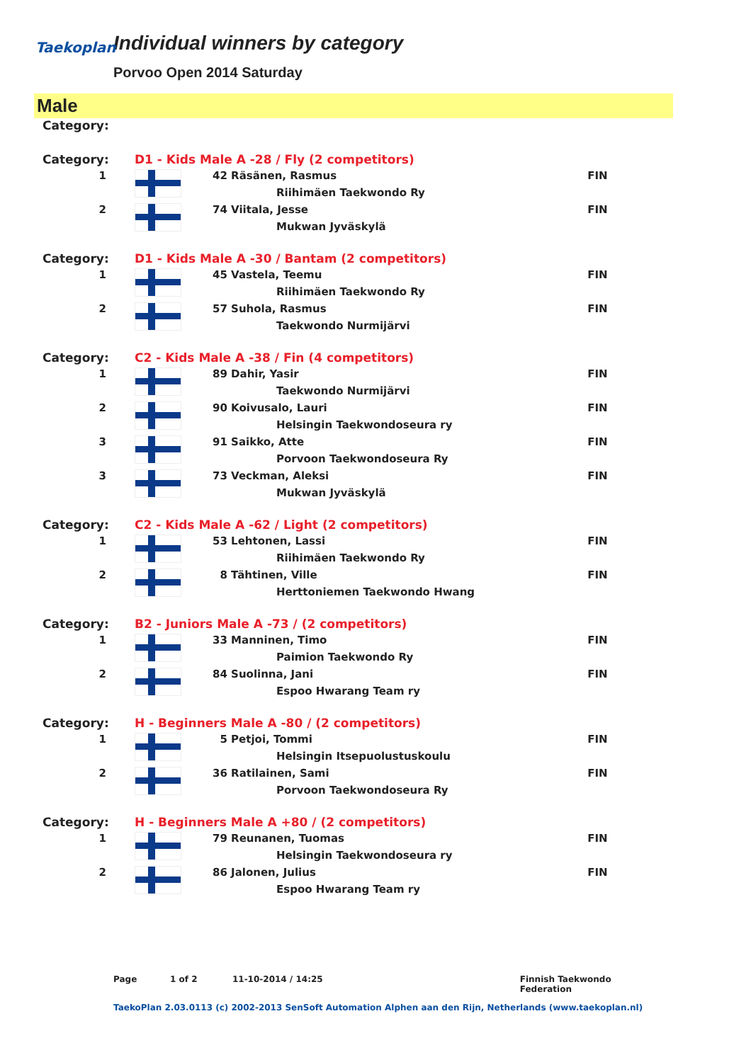Taekoplan
Individual winners by category
Porvoo Open 2014 Saturday
Male
| Category: | | | |
| Category: | D1 - Kids Male A -28 / Fly (2 competitors) | | |
| 1 | | 42 Räsänen, Rasmus | FIN |
| | | Riihimäen Taekwondo Ry | |
| 2 | | 74 Viitala, Jesse | FIN |
| | | Mukwan Jyväskylä | |
| Category: | D1 - Kids Male A -30 / Bantam (2 competitors) | | |
| 1 | | 45 Vastela, Teemu | FIN |
| | | Riihimäen Taekwondo Ry | |
| 2 | | 57 Suhola, Rasmus | FIN |
| | | Taekwondo Nurmijärvi | |
| Category: | C2 - Kids Male A -38 / Fin (4 competitors) | | |
| 1 | | 89 Dahir, Yasir | FIN |
| | | Taekwondo Nurmijärvi | |
| 2 | | 90 Koivusalo, Lauri | FIN |
| | | Helsingin Taekwondoseura ry | |
| 3 | | 91 Saikko, Atte | FIN |
| | | Porvoon Taekwondoseura Ry | |
| 3 | | 73 Veckman, Aleksi | FIN |
| | | Mukwan Jyväskylä | |
| Category: | C2 - Kids Male A -62 / Light (2 competitors) | | |
| 1 | | 53 Lehtonen, Lassi | FIN |
| | | Riihimäen Taekwondo Ry | |
| 2 | | 8 Tähtinen, Ville | FIN |
| | | Herttoniemen Taekwondo Hwang | |
| Category: | B2 - Juniors Male A -73 / (2 competitors) | | |
| 1 | | 33 Manninen, Timo | FIN |
| | | Paimion Taekwondo Ry | |
| 2 | | 84 Suolinna, Jani | FIN |
| | | Espoo Hwarang Team ry | |
| Category: | H - Beginners Male A -80 / (2 competitors) | | |
| 1 | | 5 Petjoi, Tommi | FIN |
| | | Helsingin Itsepuolustuskoulu | |
| 2 | | 36 Ratilainen, Sami | FIN |
| | | Porvoon Taekwondoseura Ry | |
| Category: | H - Beginners Male A +80 / (2 competitors) | | |
| 1 | | 79 Reunanen, Tuomas | FIN |
| | | Helsingin Taekwondoseura ry | |
| 2 | | 86 Jalonen, Julius | FIN |
| | | Espoo Hwarang Team ry | |
Page 1 of 2 11-10-2014 / 14:25 Finnish Taekwondo Federation
TaekoPlan 2.03.0113 (c) 2002-2013 SenSoft Automation Alphen aan den Rijn, Netherlands (www.taekoplan.nl)